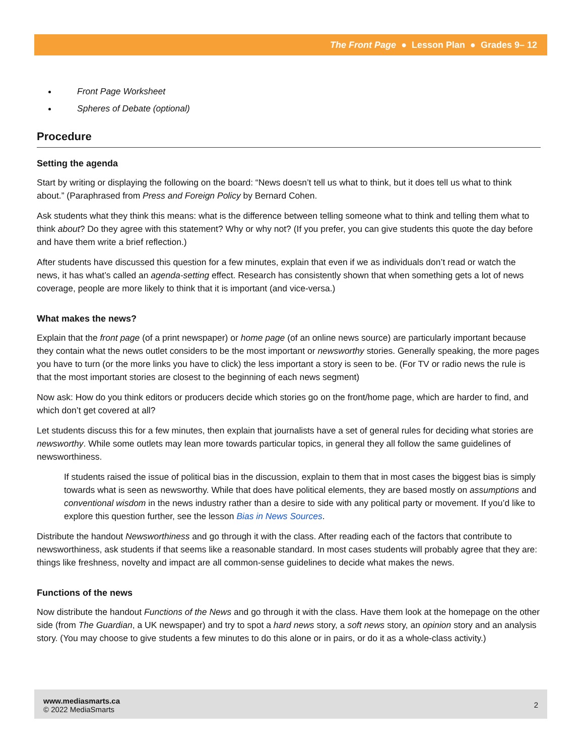The Front Page ● Lesson Plan ● Grades 9– 12
Front Page Worksheet
Spheres of Debate (optional)
Procedure
Setting the agenda
Start by writing or displaying the following on the board: “News doesn’t tell us what to think, but it does tell us what to think about.” (Paraphrased from Press and Foreign Policy by Bernard Cohen.
Ask students what they think this means: what is the difference between telling someone what to think and telling them what to think about? Do they agree with this statement? Why or why not? (If you prefer, you can give students this quote the day before and have them write a brief reflection.)
After students have discussed this question for a few minutes, explain that even if we as individuals don’t read or watch the news, it has what’s called an agenda-setting effect. Research has consistently shown that when something gets a lot of news coverage, people are more likely to think that it is important (and vice-versa.)
What makes the news?
Explain that the front page (of a print newspaper) or home page (of an online news source) are particularly important because they contain what the news outlet considers to be the most important or newsworthy stories. Generally speaking, the more pages you have to turn (or the more links you have to click) the less important a story is seen to be. (For TV or radio news the rule is that the most important stories are closest to the beginning of each news segment)
Now ask: How do you think editors or producers decide which stories go on the front/home page, which are harder to find, and which don’t get covered at all?
Let students discuss this for a few minutes, then explain that journalists have a set of general rules for deciding what stories are newsworthy. While some outlets may lean more towards particular topics, in general they all follow the same guidelines of newsworthiness.
If students raised the issue of political bias in the discussion, explain to them that in most cases the biggest bias is simply towards what is seen as newsworthy. While that does have political elements, they are based mostly on assumptions and conventional wisdom in the news industry rather than a desire to side with any political party or movement. If you’d like to explore this question further, see the lesson Bias in News Sources.
Distribute the handout Newsworthiness and go through it with the class. After reading each of the factors that contribute to newsworthiness, ask students if that seems like a reasonable standard. In most cases students will probably agree that they are: things like freshness, novelty and impact are all common-sense guidelines to decide what makes the news.
Functions of the news
Now distribute the handout Functions of the News and go through it with the class. Have them look at the homepage on the other side (from The Guardian, a UK newspaper) and try to spot a hard news story, a soft news story, an opinion story and an analysis story. (You may choose to give students a few minutes to do this alone or in pairs, or do it as a whole-class activity.)
www.mediasmarts.ca
© 2022 MediaSmarts
2